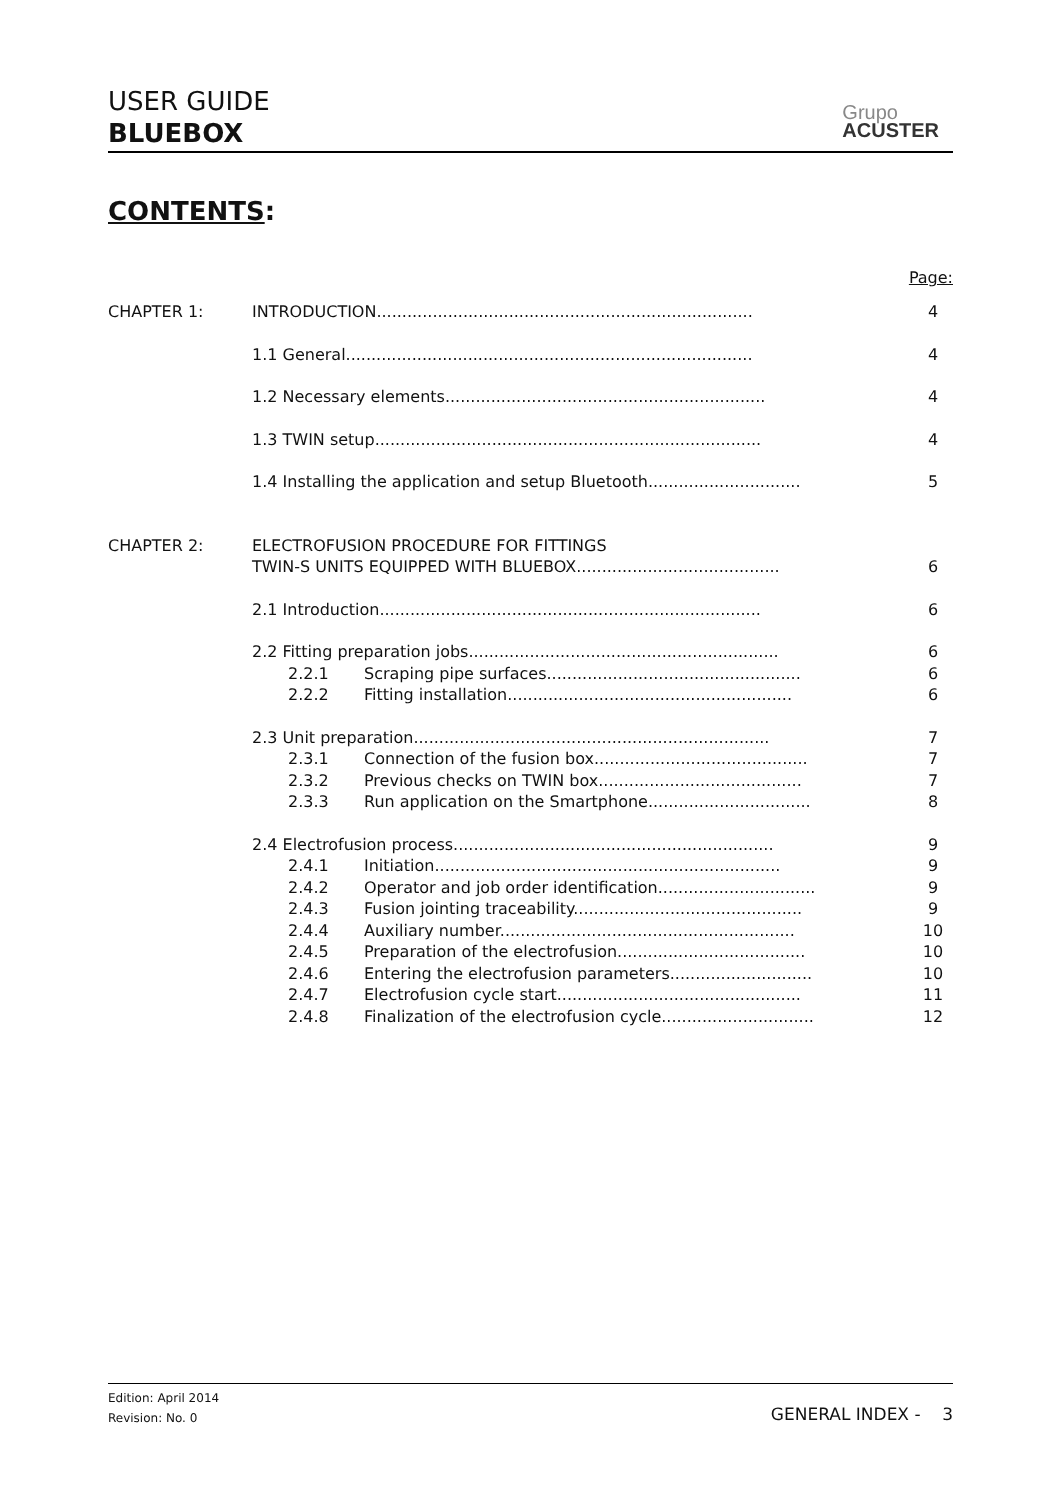USER GUIDE
BLUEBOX
Grupo
ACUSTER
CONTENTS:
Page:
| CHAPTER 1: | INTRODUCTION.......................................................................... | | 4 |
| | 1.1 General................................................................................ | | 4 |
| | 1.2 Necessary elements............................................................... | | 4 |
| | 1.3 TWIN setup............................................................................ | | 4 |
| | 1.4 Installing the application and setup Bluetooth.............................. | | 5 |
| CHAPTER 2: | ELECTROFUSION PROCEDURE FOR FITTINGS TWIN-S UNITS EQUIPPED WITH BLUEBOX........................................ | | 6 |
| | 2.1 Introduction........................................................................... | | 6 |
| | 2.2 Fitting preparation jobs............................................................. | | 6 |
| | 2.2.1 | Scraping pipe surfaces.................................................. | 6 |
| | 2.2.2 | Fitting installation........................................................ | 6 |
| | 2.3 Unit preparation...................................................................... | | 7 |
| | 2.3.1 | Connection of the fusion box.......................................... | 7 |
| | 2.3.2 | Previous checks on TWIN box........................................ | 7 |
| | 2.3.3 | Run application on the Smartphone................................ | 8 |
| | 2.4 Electrofusion process............................................................... | | 9 |
| | 2.4.1 | Initiation.................................................................... | 9 |
| | 2.4.2 | Operator and job order identification............................... | 9 |
| | 2.4.3 | Fusion jointing traceability............................................. | 9 |
| | 2.4.4 | Auxiliary number.......................................................... | 10 |
| | 2.4.5 | Preparation of the electrofusion..................................... | 10 |
| | 2.4.6 | Entering the electrofusion parameters............................ | 10 |
| | 2.4.7 | Electrofusion cycle start................................................ | 11 |
| | 2.4.8 | Finalization of the electrofusion cycle.............................. | 12 |
Edition: April 2014
Revision: No. 0
GENERAL INDEX - 3